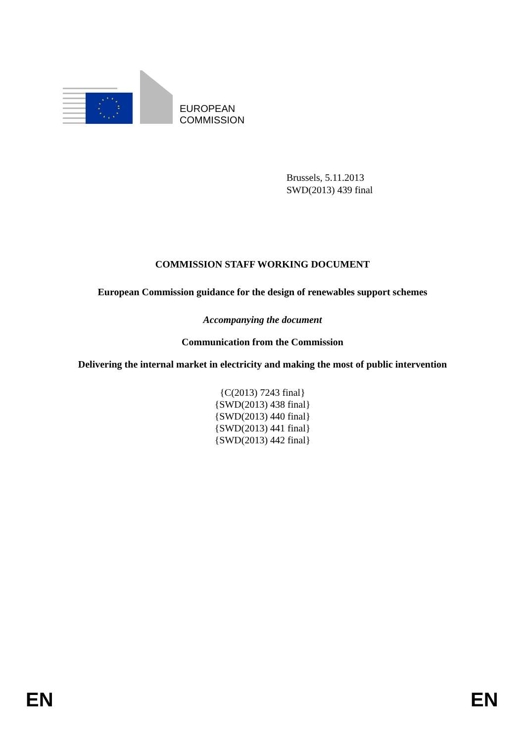EUROPEAN
COMMISSION
Brussels, 5.11.2013
SWD(2013) 439 final
COMMISSION STAFF WORKING DOCUMENT
European Commission guidance for the design of renewables support schemes
Accompanying the document
Communication from the Commission
Delivering the internal market in electricity and making the most of public intervention
{C(2013) 7243 final}
{SWD(2013) 438 final}
{SWD(2013) 440 final}
{SWD(2013) 441 final}
{SWD(2013) 442 final}
EN EN